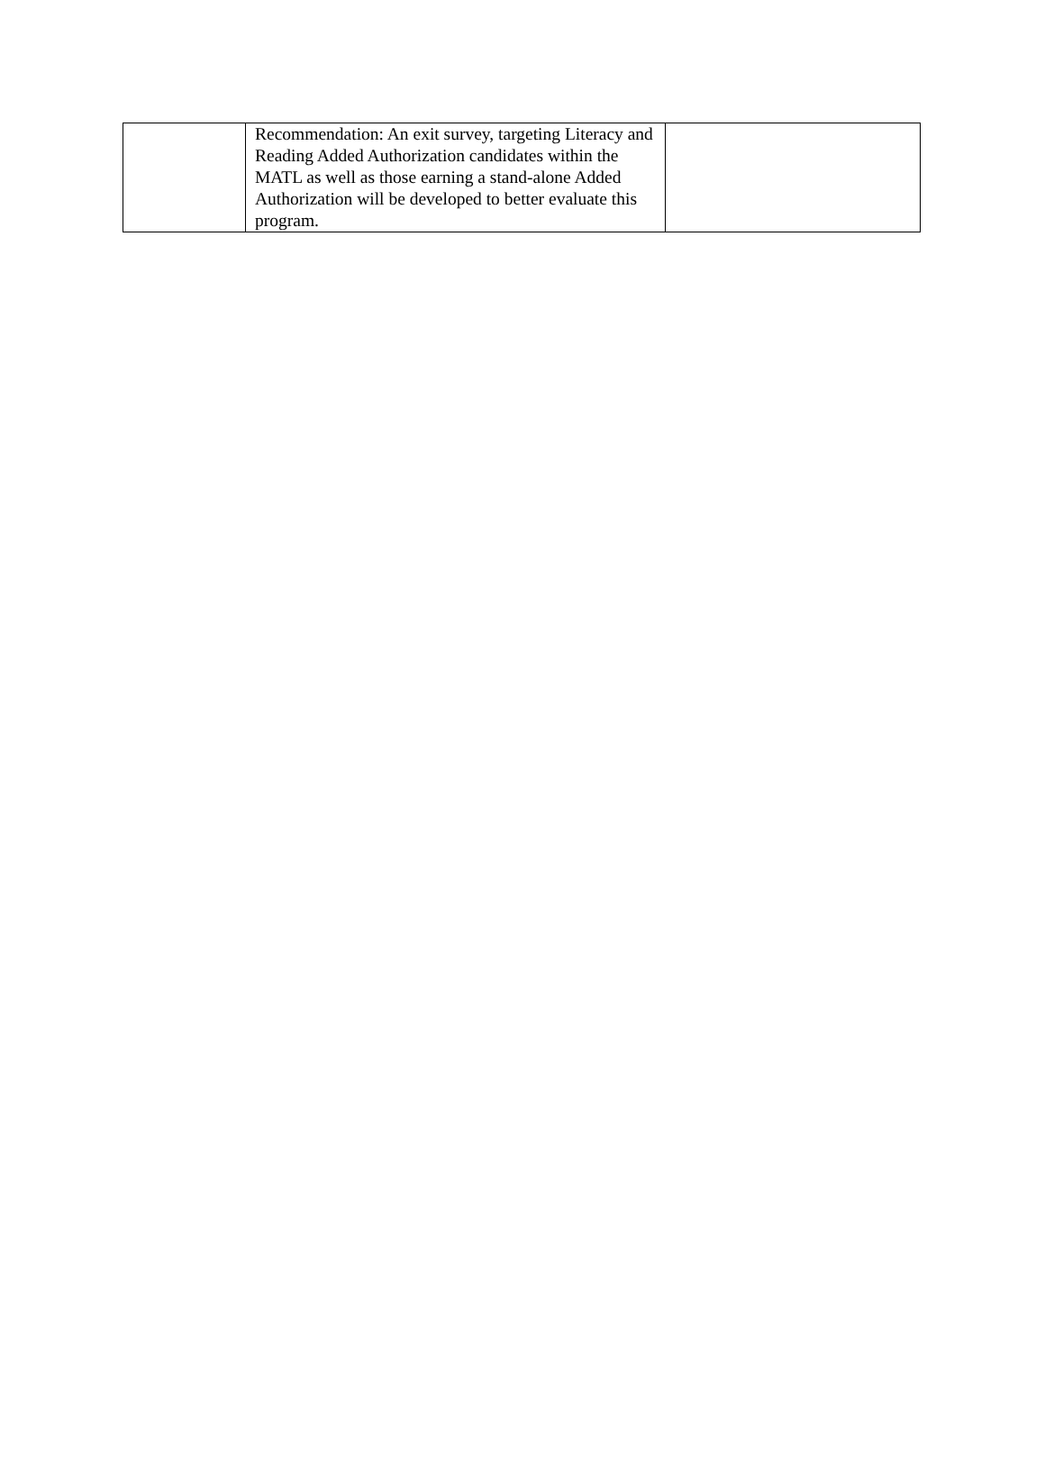| | Recommendation: An exit survey, targeting Literacy and Reading Added Authorization candidates within the MATL as well as those earning a stand-alone Added Authorization will be developed to better evaluate this program. | |